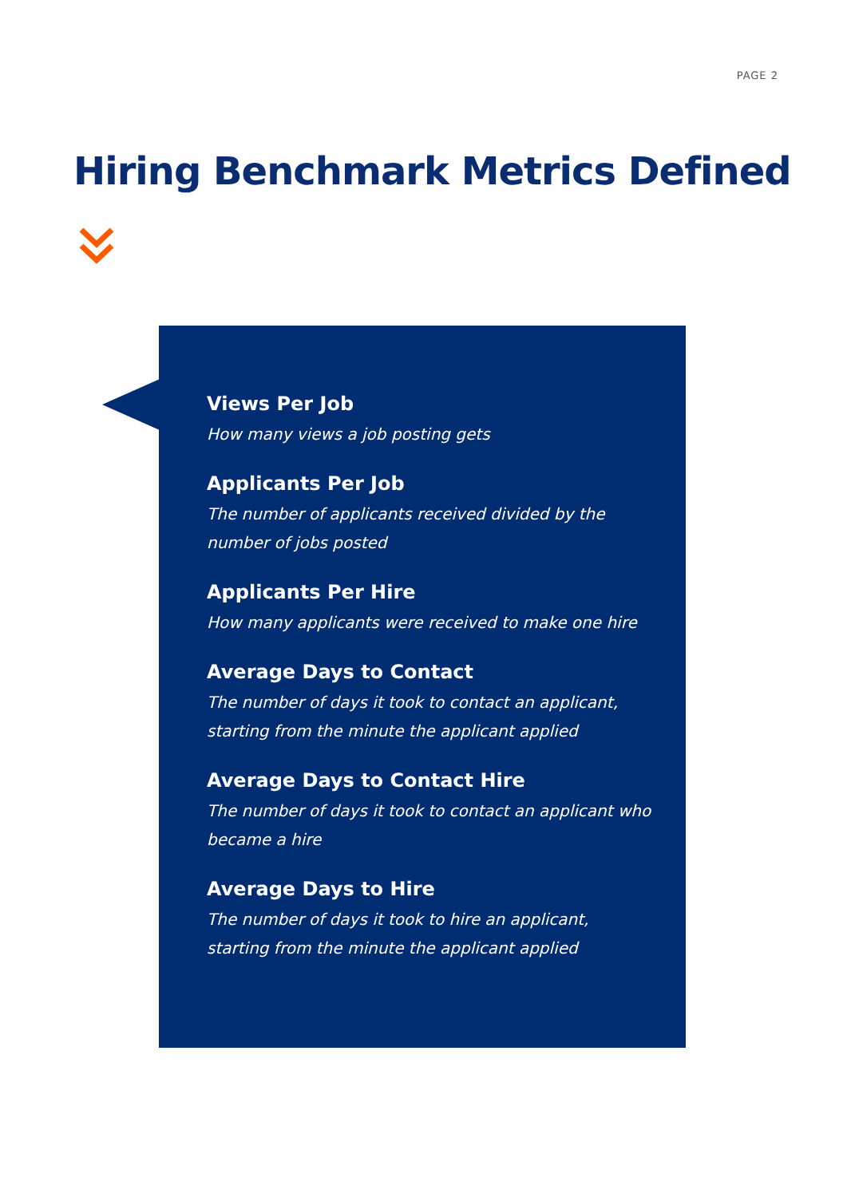PAGE 2
Hiring Benchmark Metrics Defined
Views Per Job
How many views a job posting gets
Applicants Per Job
The number of applicants received divided by the number of jobs posted
Applicants Per Hire
How many applicants were received to make one hire
Average Days to Contact
The number of days it took to contact an applicant, starting from the minute the applicant applied
Average Days to Contact Hire
The number of days it took to contact an applicant who became a hire
Average Days to Hire
The number of days it took to hire an applicant, starting from the minute the applicant applied